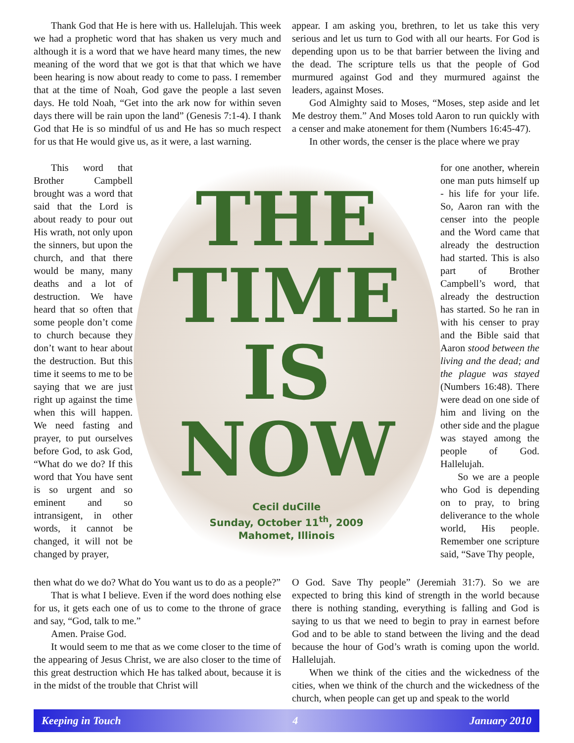Thank God that He is here with us. Hallelujah. This week we had a prophetic word that has shaken us very much and although it is a word that we have heard many times, the new meaning of the word that we got is that that which we have been hearing is now about ready to come to pass. I remember that at the time of Noah, God gave the people a last seven days. He told Noah, “Get into the ark now for within seven days there will be rain upon the land” (Genesis 7:1-4). I thank God that He is so mindful of us and He has so much respect for us that He would give us, as it were, a last warning.
appear. I am asking you, brethren, to let us take this very serious and let us turn to God with all our hearts. For God is depending upon us to be that barrier between the living and the dead. The scripture tells us that the people of God murmured against God and they murmured against the leaders, against Moses.
God Almighty said to Moses, “Moses, step aside and let Me destroy them.” And Moses told Aaron to run quickly with a censer and make atonement for them (Numbers 16:45-47).
In other words, the censer is the place where we pray
This word that Brother Campbell brought was a word that said that the Lord is about ready to pour out His wrath, not only upon the sinners, but upon the church, and that there would be many, many deaths and a lot of destruction. We have heard that so often that some people don’t come to church because they don’t want to hear about the destruction. But this time it seems to me to be saying that we are just right up against the time when this will happen. We need fasting and prayer, to put ourselves before God, to ask God, “What do we do? If this word that You have sent is so urgent and so eminent and so intransigent, in other words, it cannot be changed, it will not be changed by prayer,
THE
TIME
IS
NOW
Cecil duCille
Sunday, October 11<sup>th</sup>, 2009
Mahomet, Illinois
for one another, wherein one man puts himself up - his life for your life. So, Aaron ran with the censer into the people and the Word came that already the destruction had started. This is also part of Brother Campbell’s word, that already the destruction has started. So he ran in with his censer to pray and the Bible said that Aaron stood between the living and the dead; and the plague was stayed (Numbers 16:48). There were dead on one side of him and living on the other side and the plague was stayed among the people of God. Hallelujah.
So we are a people who God is depending on to pray, to bring deliverance to the whole world, His people. Remember one scripture said, “Save Thy people,
then what do we do? What do You want us to do as a people?”
That is what I believe. Even if the word does nothing else for us, it gets each one of us to come to the throne of grace and say, “God, talk to me.”
Amen. Praise God.
It would seem to me that as we come closer to the time of the appearing of Jesus Christ, we are also closer to the time of this great destruction which He has talked about, because it is in the midst of the trouble that Christ will
O God. Save Thy people” (Jeremiah 31:7). So we are expected to bring this kind of strength in the world because there is nothing standing, everything is falling and God is saying to us that we need to begin to pray in earnest before God and to be able to stand between the living and the dead because the hour of God’s wrath is coming upon the world. Hallelujah.
When we think of the cities and the wickedness of the cities, when we think of the church and the wickedness of the church, when people can get up and speak to the world
Keeping in Touch 4 January 2010